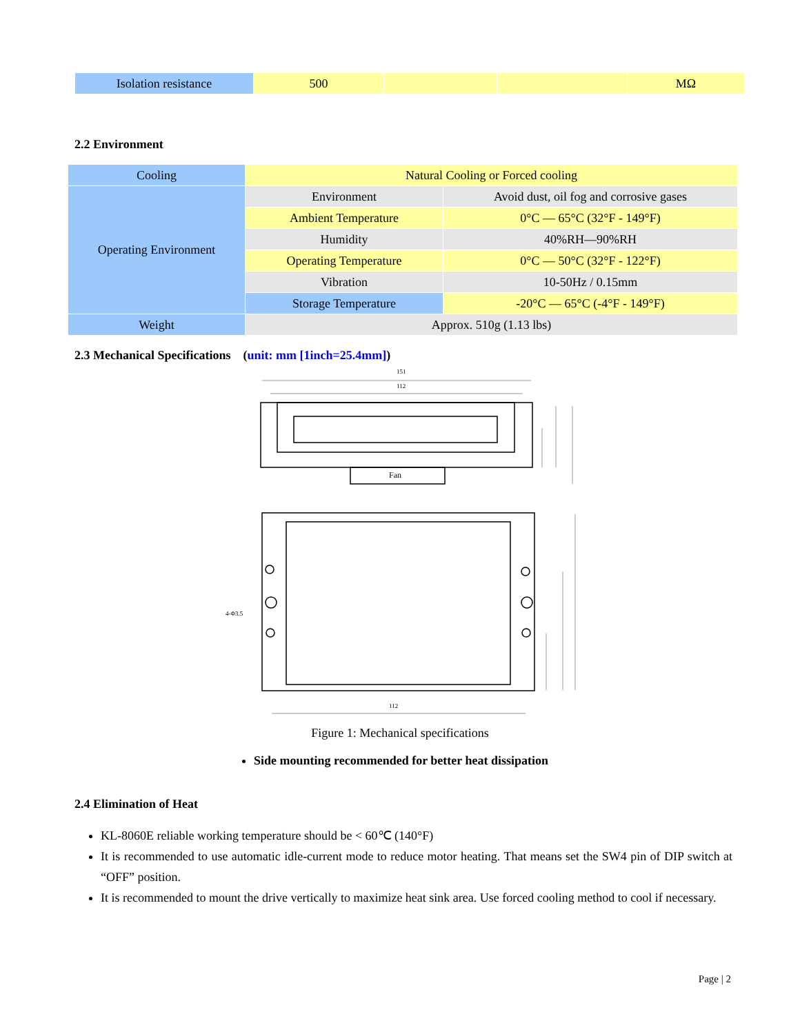| Isolation resistance | 500 | | | MΩ |
2.2 Environment
| Cooling | Natural Cooling or Forced cooling | |
| Operating Environment | Environment | Avoid dust, oil fog and corrosive gases |
| | Ambient Temperature | 0°C — 65°C (32°F - 149°F) |
| | Humidity | 40%RH—90%RH |
| | Operating Temperature | 0°C — 50°C (32°F - 122°F) |
| | Vibration | 10-50Hz / 0.15mm |
| | Storage Temperature | -20°C — 65°C (-4°F - 149°F) |
| Weight | Approx. 510g (1.13 lbs) | |
2.3 Mechanical Specifications (unit: mm [1inch=25.4mm])
151
112
Fan
4-Φ3.5
112
Figure 1: Mechanical specifications
Side mounting recommended for better heat dissipation
2.4 Elimination of Heat
KL-8060E reliable working temperature should be < 60℃ (140°F)
It is recommended to use automatic idle-current mode to reduce motor heating. That means set the SW4 pin of DIP switch at “OFF” position.
It is recommended to mount the drive vertically to maximize heat sink area. Use forced cooling method to cool if necessary.
Page | 2